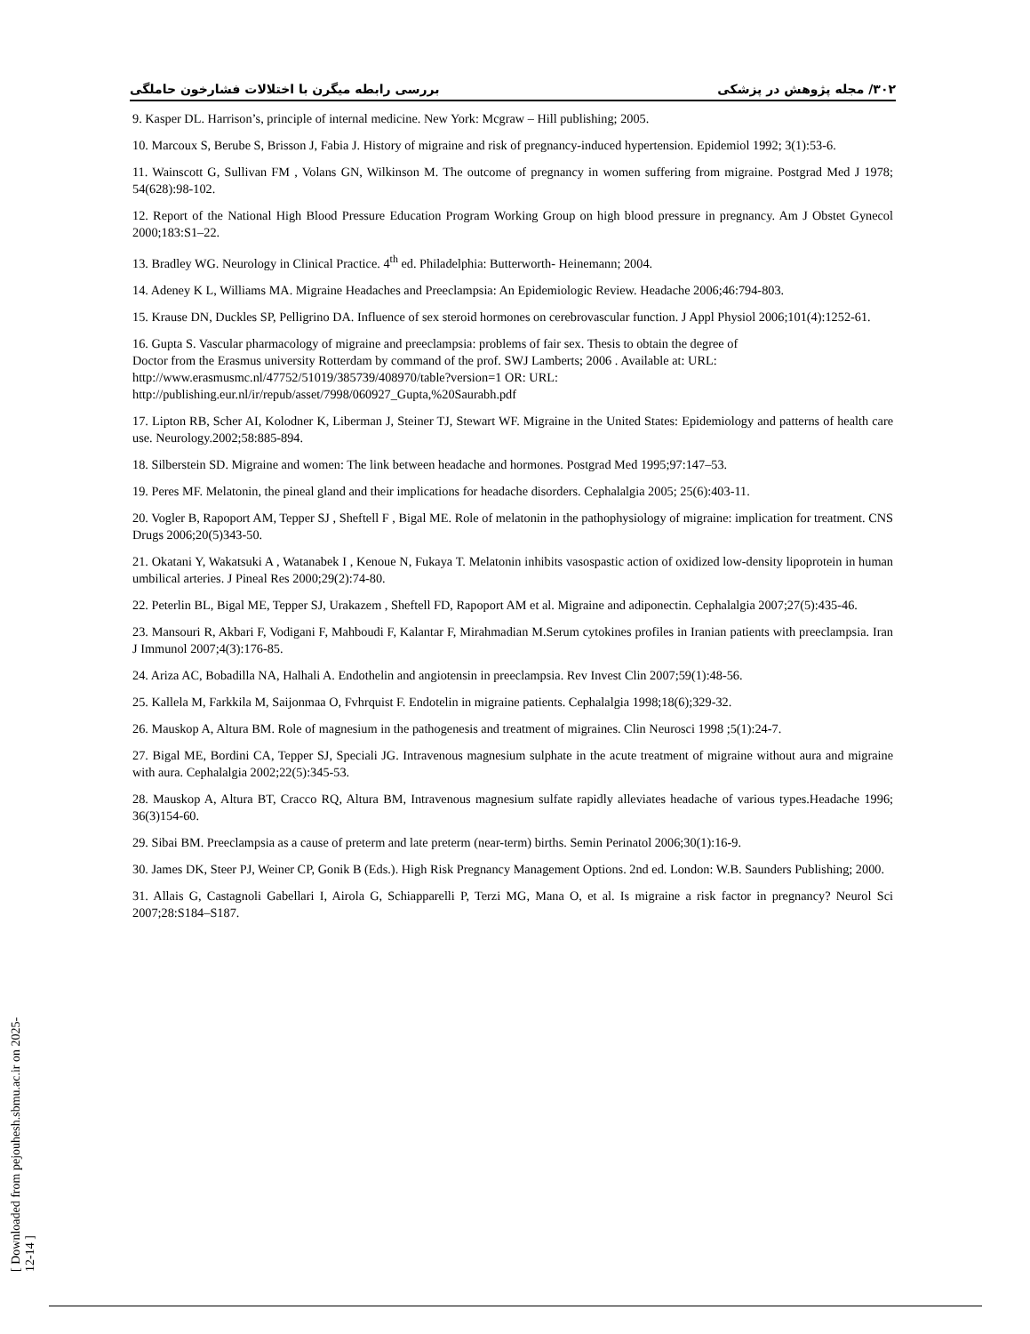۳۰۲/ مجله پژوهش در پزشکی بررسی رابطه میگرن با اختلالات فشارخون حاملگی
9. Kasper DL. Harrison’s, principle of internal medicine. New York: Mcgraw – Hill publishing; 2005.
10. Marcoux S, Berube S, Brisson J, Fabia J. History of migraine and risk of pregnancy-induced hypertension. Epidemiol 1992; 3(1):53-6.
11. Wainscott G, Sullivan FM , Volans GN, Wilkinson M. The outcome of pregnancy in women suffering from migraine. Postgrad Med J 1978; 54(628):98-102.
12. Report of the National High Blood Pressure Education Program Working Group on high blood pressure in pregnancy. Am J Obstet Gynecol 2000;183:S1–22.
13. Bradley WG. Neurology in Clinical Practice. 4<sup>th</sup> ed. Philadelphia: Butterworth- Heinemann; 2004.
14. Adeney K L, Williams MA. Migraine Headaches and Preeclampsia: An Epidemiologic Review. Headache 2006;46:794-803.
15. Krause DN, Duckles SP, Pelligrino DA. Influence of sex steroid hormones on cerebrovascular function. J Appl Physiol 2006;101(4):1252-61.
16. Gupta S. Vascular pharmacology of migraine and preeclampsia: problems of fair sex. Thesis to obtain the degree of
Doctor from the Erasmus university Rotterdam by command of the prof. SWJ Lamberts; 2006 . Available at: URL:
http://www.erasmusmc.nl/47752/51019/385739/408970/table?version=1 OR: URL:
http://publishing.eur.nl/ir/repub/asset/7998/060927_Gupta,%20Saurabh.pdf
17. Lipton RB, Scher AI, Kolodner K, Liberman J, Steiner TJ, Stewart WF. Migraine in the United States: Epidemiology and patterns of health care use. Neurology.2002;58:885-894.
18. Silberstein SD. Migraine and women: The link between headache and hormones. Postgrad Med 1995;97:147–53.
19. Peres MF. Melatonin, the pineal gland and their implications for headache disorders. Cephalalgia 2005; 25(6):403-11.
20. Vogler B, Rapoport AM, Tepper SJ , Sheftell F , Bigal ME. Role of melatonin in the pathophysiology of migraine: implication for treatment. CNS Drugs 2006;20(5)343-50.
21. Okatani Y, Wakatsuki A , Watanabek I , Kenoue N, Fukaya T. Melatonin inhibits vasospastic action of oxidized low-density lipoprotein in human umbilical arteries. J Pineal Res 2000;29(2):74-80.
22. Peterlin BL, Bigal ME, Tepper SJ, Urakazem , Sheftell FD, Rapoport AM et al. Migraine and adiponectin. Cephalalgia 2007;27(5):435-46.
23. Mansouri R, Akbari F, Vodigani F, Mahboudi F, Kalantar F, Mirahmadian M.Serum cytokines profiles in Iranian patients with preeclampsia. Iran J Immunol 2007;4(3):176-85.
24. Ariza AC, Bobadilla NA, Halhali A. Endothelin and angiotensin in preeclampsia. Rev Invest Clin 2007;59(1):48-56.
25. Kallela M, Farkkila M, Saijonmaa O, Fvhrquist F. Endotelin in migraine patients. Cephalalgia 1998;18(6);329-32.
26. Mauskop A, Altura BM. Role of magnesium in the pathogenesis and treatment of migraines. Clin Neurosci 1998 ;5(1):24-7.
27. Bigal ME, Bordini CA, Tepper SJ, Speciali JG. Intravenous magnesium sulphate in the acute treatment of migraine without aura and migraine with aura. Cephalalgia 2002;22(5):345-53.
28. Mauskop A, Altura BT, Cracco RQ, Altura BM, Intravenous magnesium sulfate rapidly alleviates headache of various types.Headache 1996; 36(3)154-60.
29. Sibai BM. Preeclampsia as a cause of preterm and late preterm (near-term) births. Semin Perinatol 2006;30(1):16-9.
30. James DK, Steer PJ, Weiner CP, Gonik B (Eds.). High Risk Pregnancy Management Options. 2nd ed. London: W.B. Saunders Publishing; 2000.
31. Allais G, Castagnoli Gabellari I, Airola G, Schiapparelli P, Terzi MG, Mana O, et al. Is migraine a risk factor in pregnancy? Neurol Sci 2007;28:S184–S187.
[ Downloaded from pejouhesh.sbmu.ac.ir on 2025-12-14 ]